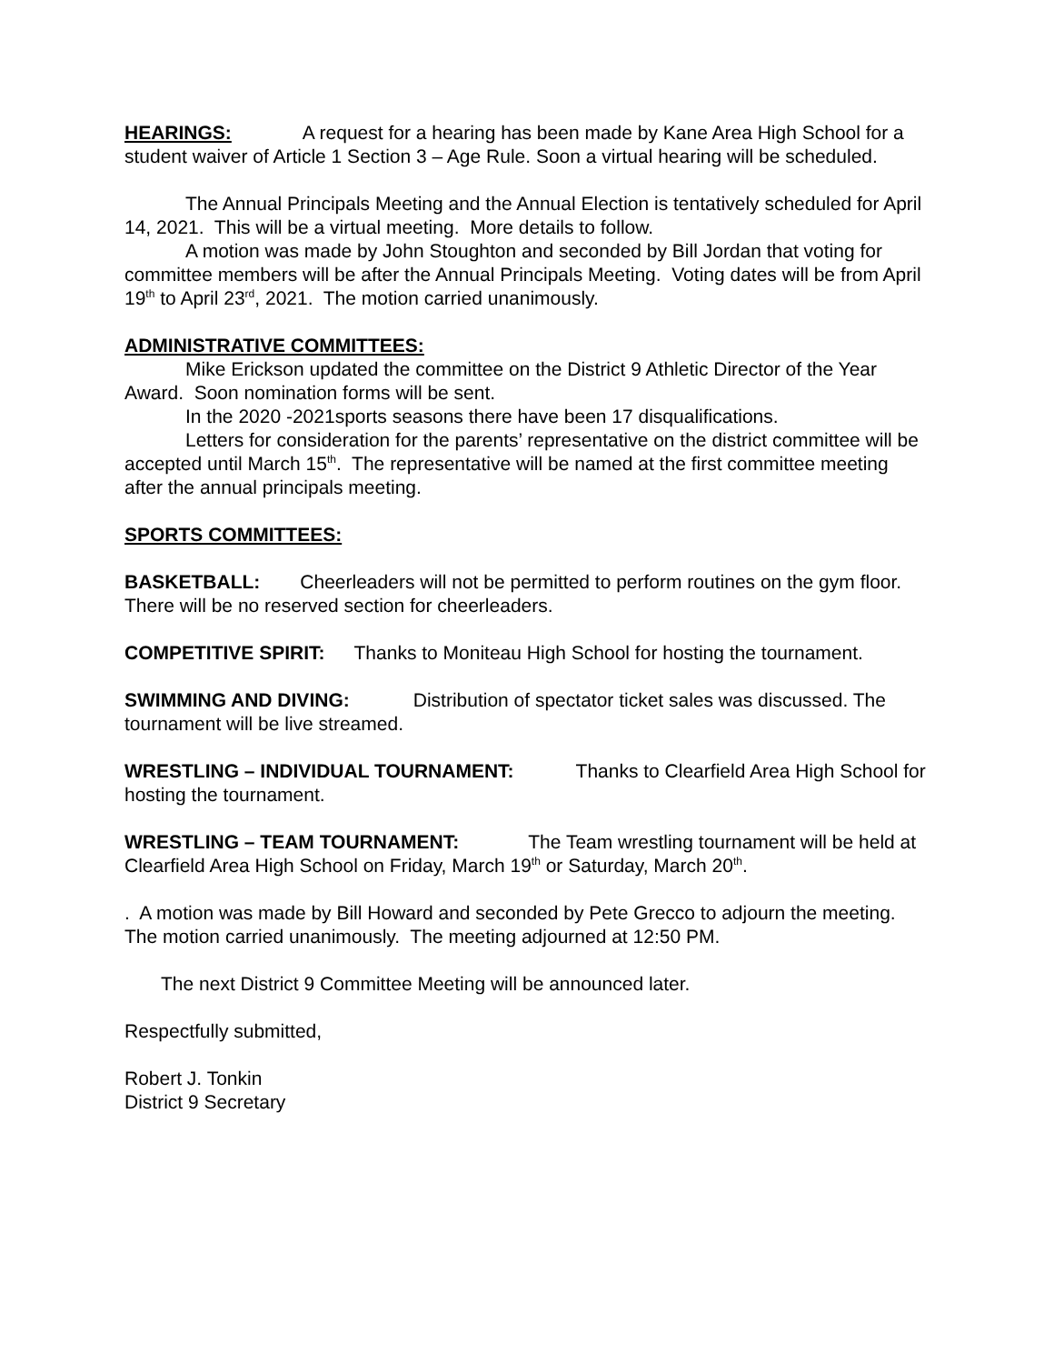HEARINGS: A request for a hearing has been made by Kane Area High School for a student waiver of Article 1 Section 3 – Age Rule. Soon a virtual hearing will be scheduled.
The Annual Principals Meeting and the Annual Election is tentatively scheduled for April 14, 2021. This will be a virtual meeting. More details to follow.
A motion was made by John Stoughton and seconded by Bill Jordan that voting for committee members will be after the Annual Principals Meeting. Voting dates will be from April 19<sup>th</sup> to April 23<sup>rd</sup>, 2021. The motion carried unanimously.
ADMINISTRATIVE COMMITTEES:
Mike Erickson updated the committee on the District 9 Athletic Director of the Year Award. Soon nomination forms will be sent.
In the 2020 -2021sports seasons there have been 17 disqualifications.
Letters for consideration for the parents’ representative on the district committee will be accepted until March 15<sup>th</sup>. The representative will be named at the first committee meeting after the annual principals meeting.
SPORTS COMMITTEES:
BASKETBALL: Cheerleaders will not be permitted to perform routines on the gym floor. There will be no reserved section for cheerleaders.
COMPETITIVE SPIRIT: Thanks to Moniteau High School for hosting the tournament.
SWIMMING AND DIVING: Distribution of spectator ticket sales was discussed. The tournament will be live streamed.
WRESTLING – INDIVIDUAL TOURNAMENT: Thanks to Clearfield Area High School for hosting the tournament.
WRESTLING – TEAM TOURNAMENT: The Team wrestling tournament will be held at Clearfield Area High School on Friday, March 19<sup>th</sup> or Saturday, March 20<sup>th</sup>.
. A motion was made by Bill Howard and seconded by Pete Grecco to adjourn the meeting. The motion carried unanimously. The meeting adjourned at 12:50 PM.
The next District 9 Committee Meeting will be announced later.
Respectfully submitted,
Robert J. Tonkin
District 9 Secretary